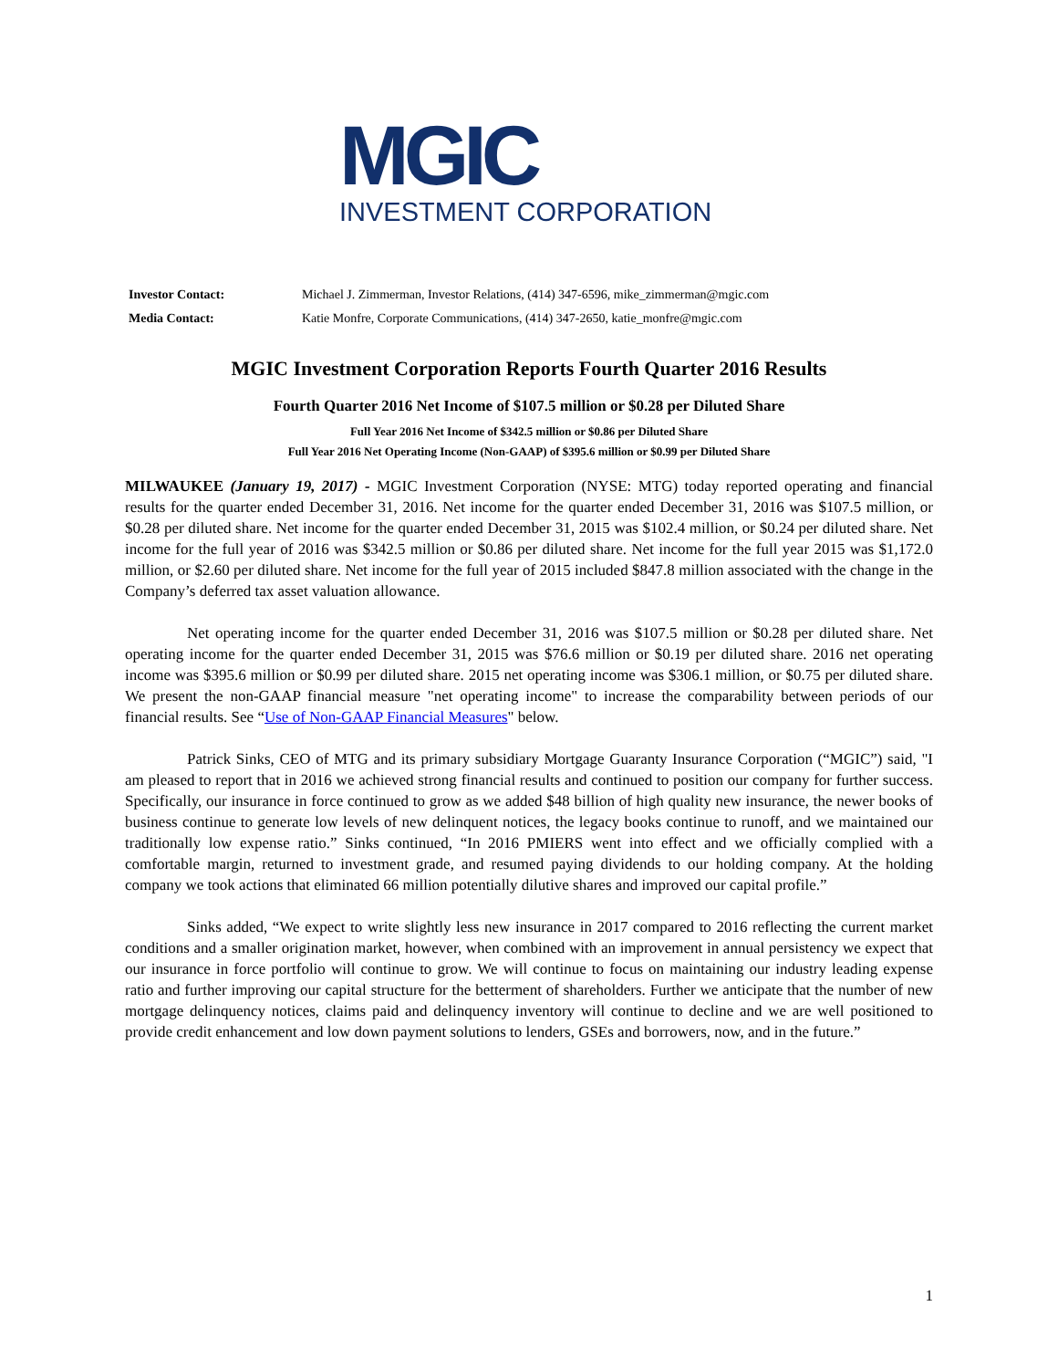MGIC
INVESTMENT CORPORATION
| Investor Contact: | Michael J. Zimmerman, Investor Relations, (414) 347-6596, mike_zimmerman@mgic.com |
| Media Contact: | Katie Monfre, Corporate Communications, (414) 347-2650, katie_monfre@mgic.com |
MGIC Investment Corporation Reports Fourth Quarter 2016 Results
Fourth Quarter 2016 Net Income of $107.5 million or $0.28 per Diluted Share
Full Year 2016 Net Income of $342.5 million or $0.86 per Diluted Share
Full Year 2016 Net Operating Income (Non-GAAP) of $395.6 million or $0.99 per Diluted Share
MILWAUKEE (January 19, 2017) - MGIC Investment Corporation (NYSE: MTG) today reported operating and financial results for the quarter ended December 31, 2016. Net income for the quarter ended December 31, 2016 was $107.5 million, or $0.28 per diluted share. Net income for the quarter ended December 31, 2015 was $102.4 million, or $0.24 per diluted share. Net income for the full year of 2016 was $342.5 million or $0.86 per diluted share. Net income for the full year 2015 was $1,172.0 million, or $2.60 per diluted share. Net income for the full year of 2015 included $847.8 million associated with the change in the Company’s deferred tax asset valuation allowance.
Net operating income for the quarter ended December 31, 2016 was $107.5 million or $0.28 per diluted share. Net operating income for the quarter ended December 31, 2015 was $76.6 million or $0.19 per diluted share. 2016 net operating income was $395.6 million or $0.99 per diluted share. 2015 net operating income was $306.1 million, or $0.75 per diluted share. We present the non-GAAP financial measure "net operating income" to increase the comparability between periods of our financial results. See “Use of Non-GAAP Financial Measures" below.
Patrick Sinks, CEO of MTG and its primary subsidiary Mortgage Guaranty Insurance Corporation (“MGIC”) said, "I am pleased to report that in 2016 we achieved strong financial results and continued to position our company for further success. Specifically, our insurance in force continued to grow as we added $48 billion of high quality new insurance, the newer books of business continue to generate low levels of new delinquent notices, the legacy books continue to runoff, and we maintained our traditionally low expense ratio.” Sinks continued, “In 2016 PMIERS went into effect and we officially complied with a comfortable margin, returned to investment grade, and resumed paying dividends to our holding company. At the holding company we took actions that eliminated 66 million potentially dilutive shares and improved our capital profile.”
Sinks added, “We expect to write slightly less new insurance in 2017 compared to 2016 reflecting the current market conditions and a smaller origination market, however, when combined with an improvement in annual persistency we expect that our insurance in force portfolio will continue to grow. We will continue to focus on maintaining our industry leading expense ratio and further improving our capital structure for the betterment of shareholders. Further we anticipate that the number of new mortgage delinquency notices, claims paid and delinquency inventory will continue to decline and we are well positioned to provide credit enhancement and low down payment solutions to lenders, GSEs and borrowers, now, and in the future.”
1